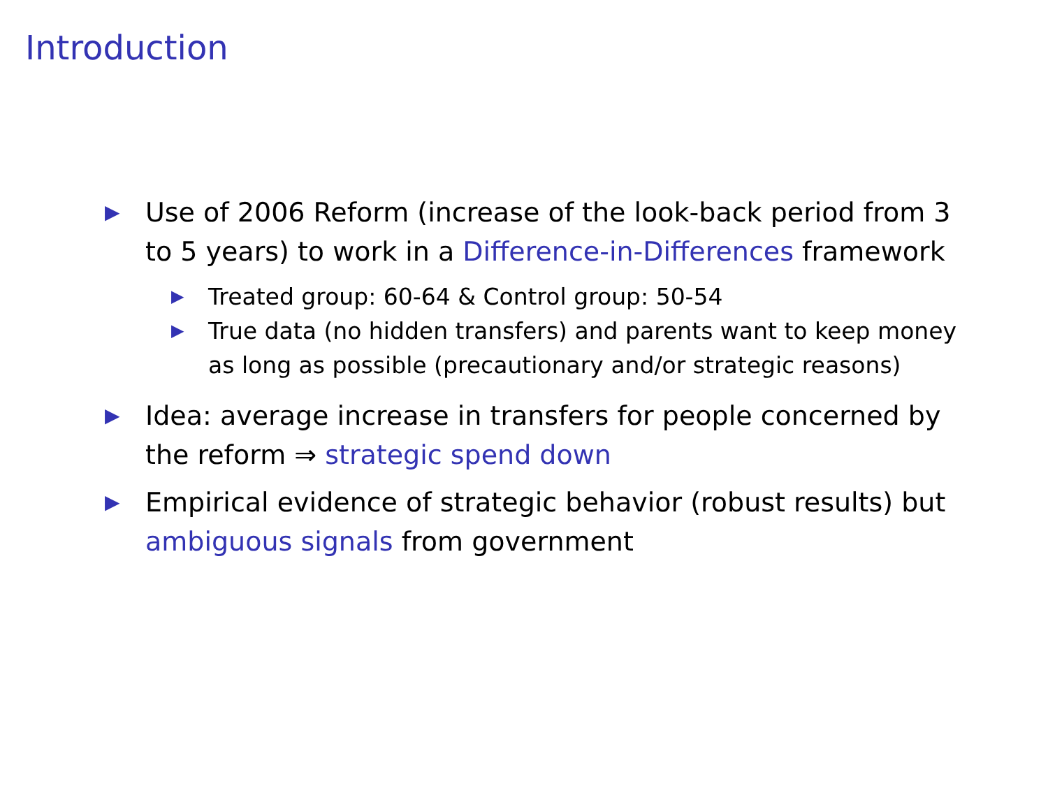Introduction
▶
Use of 2006 Reform (increase of the look-back period from 3 to 5 years) to work in a Difference-in-Differences framework
▶
Treated group: 60-64 & Control group: 50-54
▶
True data (no hidden transfers) and parents want to keep money as long as possible (precautionary and/or strategic reasons)
▶
Idea: average increase in transfers for people concerned by the reform ⇒ strategic spend down
▶
Empirical evidence of strategic behavior (robust results) but ambiguous signals from government